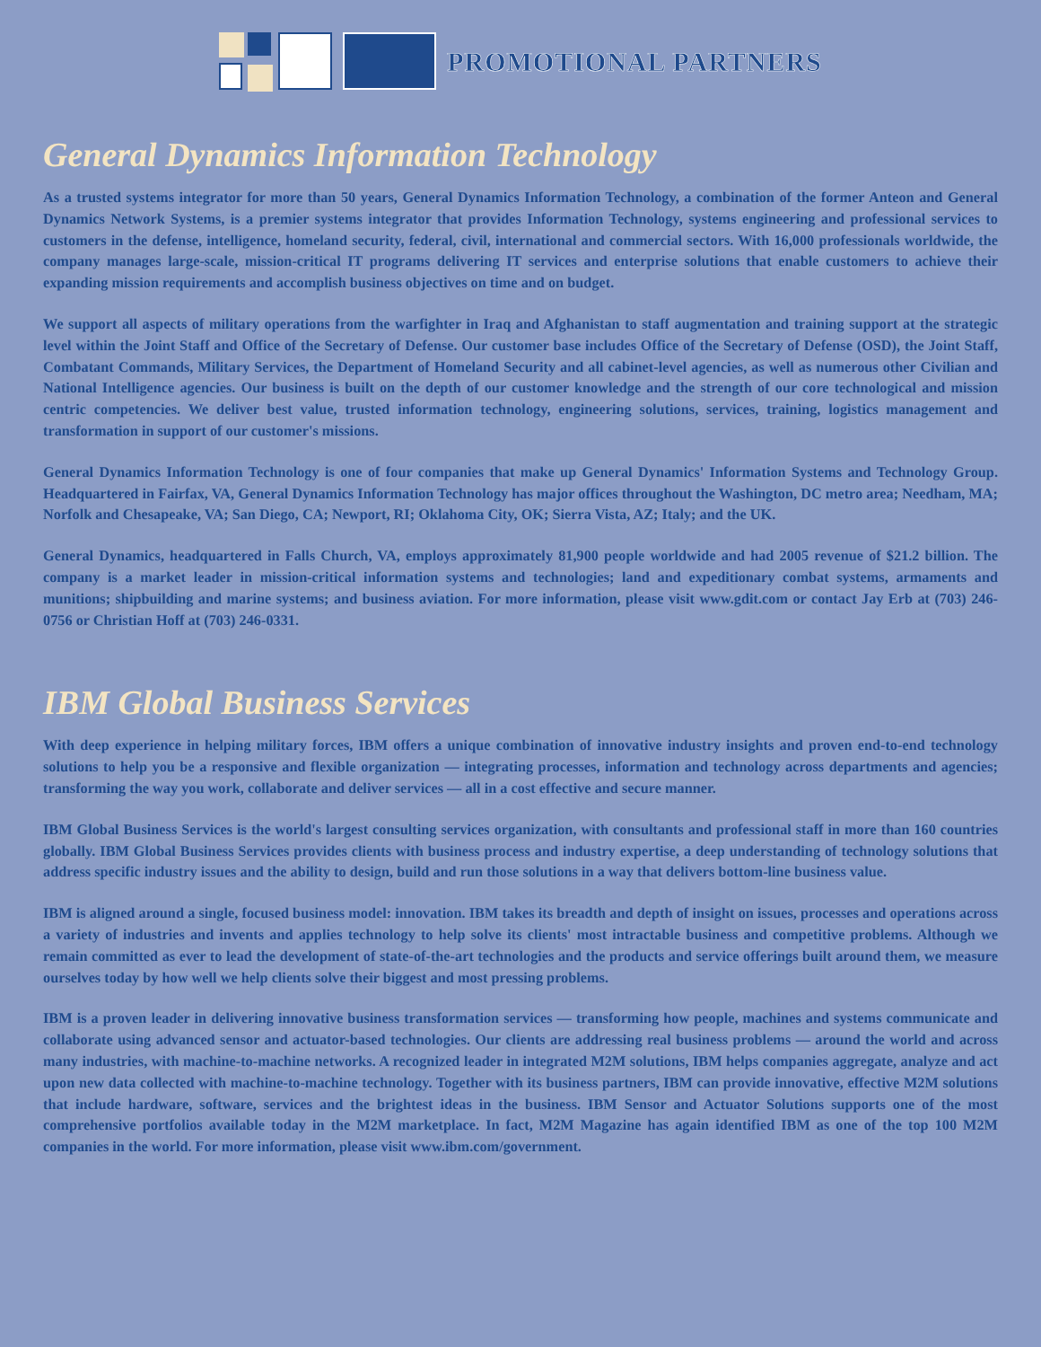PROMOTIONAL PARTNERS
General Dynamics Information Technology
As a trusted systems integrator for more than 50 years, General Dynamics Information Technology, a combination of the former Anteon and General Dynamics Network Systems, is a premier systems integrator that provides Information Technology, systems engineering and professional services to customers in the defense, intelligence, homeland security, federal, civil, international and commercial sectors. With 16,000 professionals worldwide, the company manages large-scale, mission-critical IT programs delivering IT services and enterprise solutions that enable customers to achieve their expanding mission requirements and accomplish business objectives on time and on budget.
We support all aspects of military operations from the warfighter in Iraq and Afghanistan to staff augmentation and training support at the strategic level within the Joint Staff and Office of the Secretary of Defense. Our customer base includes Office of the Secretary of Defense (OSD), the Joint Staff, Combatant Commands, Military Services, the Department of Homeland Security and all cabinet-level agencies, as well as numerous other Civilian and National Intelligence agencies. Our business is built on the depth of our customer knowledge and the strength of our core technological and mission centric competencies. We deliver best value, trusted information technology, engineering solutions, services, training, logistics management and transformation in support of our customer's missions.
General Dynamics Information Technology is one of four companies that make up General Dynamics' Information Systems and Technology Group. Headquartered in Fairfax, VA, General Dynamics Information Technology has major offices throughout the Washington, DC metro area; Needham, MA; Norfolk and Chesapeake, VA; San Diego, CA; Newport, RI; Oklahoma City, OK; Sierra Vista, AZ; Italy; and the UK.
General Dynamics, headquartered in Falls Church, VA, employs approximately 81,900 people worldwide and had 2005 revenue of $21.2 billion. The company is a market leader in mission-critical information systems and technologies; land and expeditionary combat systems, armaments and munitions; shipbuilding and marine systems; and business aviation. For more information, please visit www.gdit.com or contact Jay Erb at (703) 246-0756 or Christian Hoff at (703) 246-0331.
IBM Global Business Services
With deep experience in helping military forces, IBM offers a unique combination of innovative industry insights and proven end-to-end technology solutions to help you be a responsive and flexible organization — integrating processes, information and technology across departments and agencies; transforming the way you work, collaborate and deliver services — all in a cost effective and secure manner.
IBM Global Business Services is the world's largest consulting services organization, with consultants and professional staff in more than 160 countries globally. IBM Global Business Services provides clients with business process and industry expertise, a deep understanding of technology solutions that address specific industry issues and the ability to design, build and run those solutions in a way that delivers bottom-line business value.
IBM is aligned around a single, focused business model: innovation. IBM takes its breadth and depth of insight on issues, processes and operations across a variety of industries and invents and applies technology to help solve its clients' most intractable business and competitive problems. Although we remain committed as ever to lead the development of state-of-the-art technologies and the products and service offerings built around them, we measure ourselves today by how well we help clients solve their biggest and most pressing problems.
IBM is a proven leader in delivering innovative business transformation services — transforming how people, machines and systems communicate and collaborate using advanced sensor and actuator-based technologies. Our clients are addressing real business problems — around the world and across many industries, with machine-to-machine networks. A recognized leader in integrated M2M solutions, IBM helps companies aggregate, analyze and act upon new data collected with machine-to-machine technology. Together with its business partners, IBM can provide innovative, effective M2M solutions that include hardware, software, services and the brightest ideas in the business. IBM Sensor and Actuator Solutions supports one of the most comprehensive portfolios available today in the M2M marketplace. In fact, M2M Magazine has again identified IBM as one of the top 100 M2M companies in the world. For more information, please visit www.ibm.com/government.